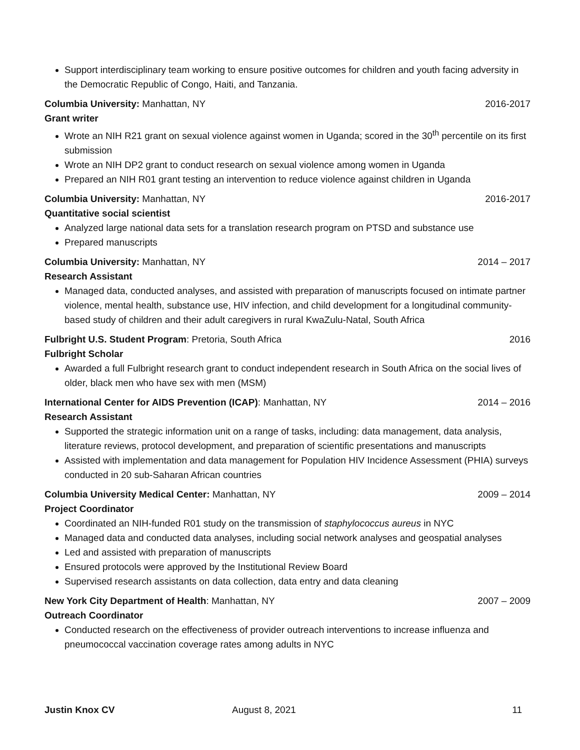Support interdisciplinary team working to ensure positive outcomes for children and youth facing adversity in the Democratic Republic of Congo, Haiti, and Tanzania.
Columbia University: Manhattan, NY 2016-2017
Grant writer
Wrote an NIH R21 grant on sexual violence against women in Uganda; scored in the 30<sup>th</sup> percentile on its first submission
Wrote an NIH DP2 grant to conduct research on sexual violence among women in Uganda
Prepared an NIH R01 grant testing an intervention to reduce violence against children in Uganda
Columbia University: Manhattan, NY 2016-2017
Quantitative social scientist
Analyzed large national data sets for a translation research program on PTSD and substance use
Prepared manuscripts
Columbia University: Manhattan, NY 2014 – 2017
Research Assistant
Managed data, conducted analyses, and assisted with preparation of manuscripts focused on intimate partner violence, mental health, substance use, HIV infection, and child development for a longitudinal community-based study of children and their adult caregivers in rural KwaZulu-Natal, South Africa
Fulbright U.S. Student Program: Pretoria, South Africa 2016
Fulbright Scholar
Awarded a full Fulbright research grant to conduct independent research in South Africa on the social lives of older, black men who have sex with men (MSM)
International Center for AIDS Prevention (ICAP): Manhattan, NY 2014 – 2016
Research Assistant
Supported the strategic information unit on a range of tasks, including: data management, data analysis, literature reviews, protocol development, and preparation of scientific presentations and manuscripts
Assisted with implementation and data management for Population HIV Incidence Assessment (PHIA) surveys conducted in 20 sub-Saharan African countries
Columbia University Medical Center: Manhattan, NY 2009 – 2014
Project Coordinator
Coordinated an NIH-funded R01 study on the transmission of staphylococcus aureus in NYC
Managed data and conducted data analyses, including social network analyses and geospatial analyses
Led and assisted with preparation of manuscripts
Ensured protocols were approved by the Institutional Review Board
Supervised research assistants on data collection, data entry and data cleaning
New York City Department of Health: Manhattan, NY 2007 – 2009
Outreach Coordinator
Conducted research on the effectiveness of provider outreach interventions to increase influenza and pneumococcal vaccination coverage rates among adults in NYC
Justin Knox CV August 8, 2021 11